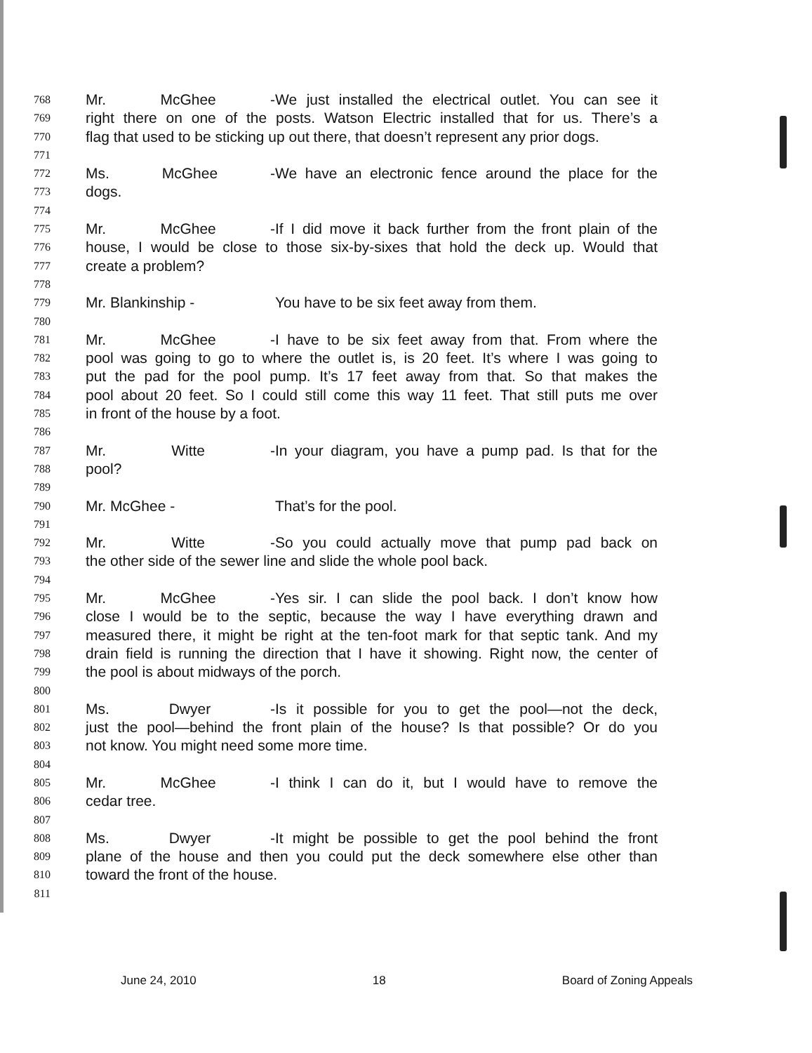768 Mr. McGhee - We just installed the electrical outlet. You can see it
769 right there on one of the posts. Watson Electric installed that for us. There’s a
770 flag that used to be sticking up out there, that doesn’t represent any prior dogs.
771
772 Ms. McGhee - We have an electronic fence around the place for the
773 dogs.
774
775 Mr. McGhee - If I did move it back further from the front plain of the
776 house, I would be close to those six-by-sixes that hold the deck up. Would that
777 create a problem?
778
779 Mr. Blankinship - You have to be six feet away from them.
780
781 Mr. McGhee - I have to be six feet away from that. From where the
782 pool was going to go to where the outlet is, is 20 feet. It’s where I was going to
783 put the pad for the pool pump. It’s 17 feet away from that. So that makes the
784 pool about 20 feet. So I could still come this way 11 feet. That still puts me over
785 in front of the house by a foot.
786
787 Mr. Witte - In your diagram, you have a pump pad. Is that for the
788 pool?
789
790 Mr. McGhee - That’s for the pool.
791
792 Mr. Witte - So you could actually move that pump pad back on
793 the other side of the sewer line and slide the whole pool back.
794
795 Mr. McGhee - Yes sir. I can slide the pool back. I don’t know how
796 close I would be to the septic, because the way I have everything drawn and
797 measured there, it might be right at the ten-foot mark for that septic tank. And my
798 drain field is running the direction that I have it showing. Right now, the center of
799 the pool is about midways of the porch.
800
801 Ms. Dwyer - Is it possible for you to get the pool—not the deck,
802 just the pool—behind the front plain of the house? Is that possible? Or do you
803 not know. You might need some more time.
804
805 Mr. McGhee - I think I can do it, but I would have to remove the
806 cedar tree.
807
808 Ms. Dwyer - It might be possible to get the pool behind the front
809 plane of the house and then you could put the deck somewhere else other than
810 toward the front of the house.
811
June 24, 2010 18 Board of Zoning Appeals